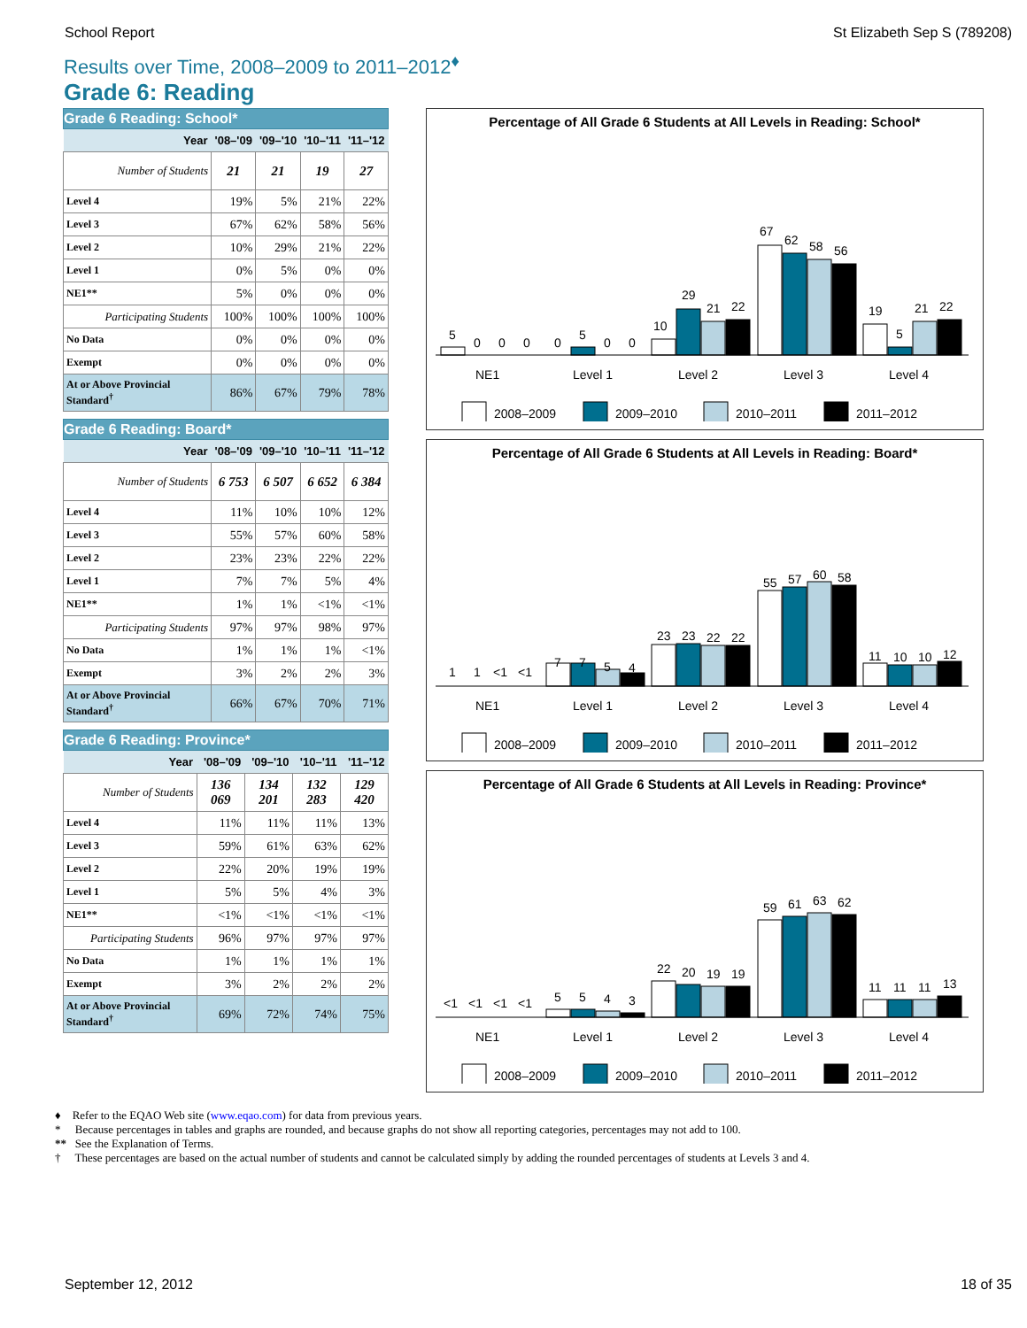School Report St Elizabeth Sep S (789208)
Results over Time, 2008–2009 to 2011–2012<sup>♦</sup>
Grade 6: Reading
Grade 6 Reading: School*
| Year | '08–'09 | '09–'10 | '10–'11 | '11–'12 |
| --- | --- | --- | --- | --- |
| Number of Students | 21 | 21 | 19 | 27 |
| Level 4 | 19% | 5% | 21% | 22% |
| Level 3 | 67% | 62% | 58% | 56% |
| Level 2 | 10% | 29% | 21% | 22% |
| Level 1 | 0% | 5% | 0% | 0% |
| NE1** | 5% | 0% | 0% | 0% |
| Participating Students | 100% | 100% | 100% | 100% |
| No Data | 0% | 0% | 0% | 0% |
| Exempt | 0% | 0% | 0% | 0% |
| At or Above Provincial Standard<sup>†</sup> | 86% | 67% | 79% | 78% |
Grade 6 Reading: Board*
| Year | '08–'09 | '09–'10 | '10–'11 | '11–'12 |
| --- | --- | --- | --- | --- |
| Number of Students | 6 753 | 6 507 | 6 652 | 6 384 |
| Level 4 | 11% | 10% | 10% | 12% |
| Level 3 | 55% | 57% | 60% | 58% |
| Level 2 | 23% | 23% | 22% | 22% |
| Level 1 | 7% | 7% | 5% | 4% |
| NE1** | 1% | 1% | <1% | <1% |
| Participating Students | 97% | 97% | 98% | 97% |
| No Data | 1% | 1% | 1% | <1% |
| Exempt | 3% | 2% | 2% | 3% |
| At or Above Provincial Standard<sup>†</sup> | 66% | 67% | 70% | 71% |
Grade 6 Reading: Province*
| Year | '08–'09 | '09–'10 | '10–'11 | '11–'12 |
| --- | --- | --- | --- | --- |
| Number of Students | 136 069 | 134 201 | 132 283 | 129 420 |
| Level 4 | 11% | 11% | 11% | 13% |
| Level 3 | 59% | 61% | 63% | 62% |
| Level 2 | 22% | 20% | 19% | 19% |
| Level 1 | 5% | 5% | 4% | 3% |
| NE1** | <1% | <1% | <1% | <1% |
| Participating Students | 96% | 97% | 97% | 97% |
| No Data | 1% | 1% | 1% | 1% |
| Exempt | 3% | 2% | 2% | 2% |
| At or Above Provincial Standard<sup>†</sup> | 69% | 72% | 74% | 75% |
Percentage of All Grade 6 Students at All Levels in Reading: School*
5
0
0
0
0
5
0
0
10
29
21
22
67
62
58
56
19
5
21
22
NE1
Level 1
Level 2
Level 3
Level 4
2008–2009
2009–2010
2010–2011
2011–2012
Percentage of All Grade 6 Students at All Levels in Reading: Board*
1
1
<1
<1
7
7
5
4
23
23
22
22
55
57
60
58
11
10
10
12
NE1
Level 1
Level 2
Level 3
Level 4
2008–2009
2009–2010
2010–2011
2011–2012
Percentage of All Grade 6 Students at All Levels in Reading: Province*
<1
<1
<1
<1
5
5
4
3
22
20
19
19
59
61
63
62
11
11
11
13
NE1
Level 1
Level 2
Level 3
Level 4
2008–2009
2009–2010
2010–2011
2011–2012
♦ Refer to the EQAO Web site (www.eqao.com) for data from previous years.
* Because percentages in tables and graphs are rounded, and because graphs do not show all reporting categories, percentages may not add to 100.
** See the Explanation of Terms.
† These percentages are based on the actual number of students and cannot be calculated simply by adding the rounded percentages of students at Levels 3 and 4.
September 12, 2012 18 of 35